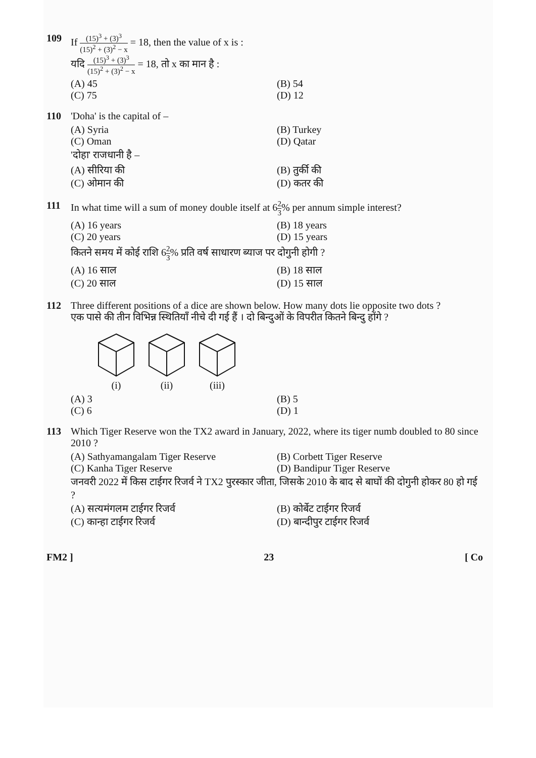109 If (15)<sup>3</sup> + (3)<sup>3</sup> (15)<sup>2</sup> + (3)<sup>2</sup> − x = 18, then the value of x is :
यदि (15)<sup>3</sup> + (3)<sup>3</sup> (15)<sup>2</sup> + (3)<sup>2</sup> − x = 18, तो x का मान है :
(A) 45
(B) 54
(C) 75
(D) 12
110 'Doha' is the capital of –
(A) Syria
(B) Turkey
(C) Oman
(D) Qatar
'दोहा' राजधानी है –
(A) सीरिया की
(B) तुर्की की
(C) ओमान की
(D) कतर की
111 In what time will a sum of money double itself at 62 3% per annum simple interest?
(A) 16 years
(B) 18 years
(C) 20 years
(D) 15 years
कितने समय में कोई राशि 62 3% प्रति वर्ष साधारण ब्याज पर दोगुनी होगी ?
(A) 16 साल
(B) 18 साल
(C) 20 साल
(D) 15 साल
112 Three different positions of a dice are shown below. How many dots lie opposite two dots ?
एक पासे की तीन विभिन्न स्थितियाँ नीचे दी गई हैं । दो बिन्दुओं के विपरीत कितने बिन्दु होंगे ?
(i)
(ii)
(iii)
(A) 3
(B) 5
(C) 6
(D) 1
113 Which Tiger Reserve won the TX2 award in January, 2022, where its tiger numb doubled to 80 since 2010 ?
(A) Sathyamangalam Tiger Reserve
(B) Corbett Tiger Reserve
(C) Kanha Tiger Reserve
(D) Bandipur Tiger Reserve
जनवरी 2022 में किस टाईगर रिजर्व ने TX2 पुरस्कार जीता, जिसके 2010 के बाद से बाघों की दोगुनी होकर 80 हो गई ?
(A) सत्यमंगलम टाईगर रिजर्व
(B) कोर्बेट टाईगर रिजर्व
(C) कान्हा टाईगर रिजर्व
(D) बान्दीपुर टाईगर रिजर्व
FM2 ] 23 [ Co